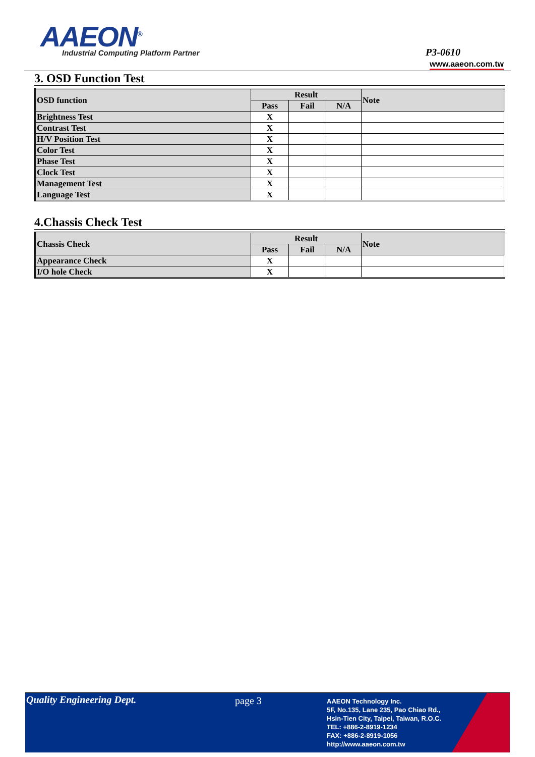AAEON<sup>®</sup>
Industrial Computing Platform Partner
P3-0610
www.aaeon.com.tw
3. OSD Function Test
| OSD function | Result | | | Note |
| --- | --- | --- | --- | --- |
| | Pass | Fail | N/A | |
| Brightness Test | X | | | |
| Contrast Test | X | | | |
| H/V Position Test | X | | | |
| Color Test | X | | | |
| Phase Test | X | | | |
| Clock Test | X | | | |
| Management Test | X | | | |
| Language Test | X | | | |
4.Chassis Check Test
| Chassis Check | Result | | | Note |
| --- | --- | --- | --- | --- |
| | Pass | Fail | N/A | |
| Appearance Check | X | | | |
| I/O hole Check | X | | | |
Quality Engineering Dept. page 3
AAEON Technology Inc.
5F, No.135, Lane 235, Pao Chiao Rd.,
Hsin-Tien City, Taipei, Taiwan, R.O.C.
TEL: +886-2-8919-1234
FAX: +886-2-8919-1056
http://www.aaeon.com.tw